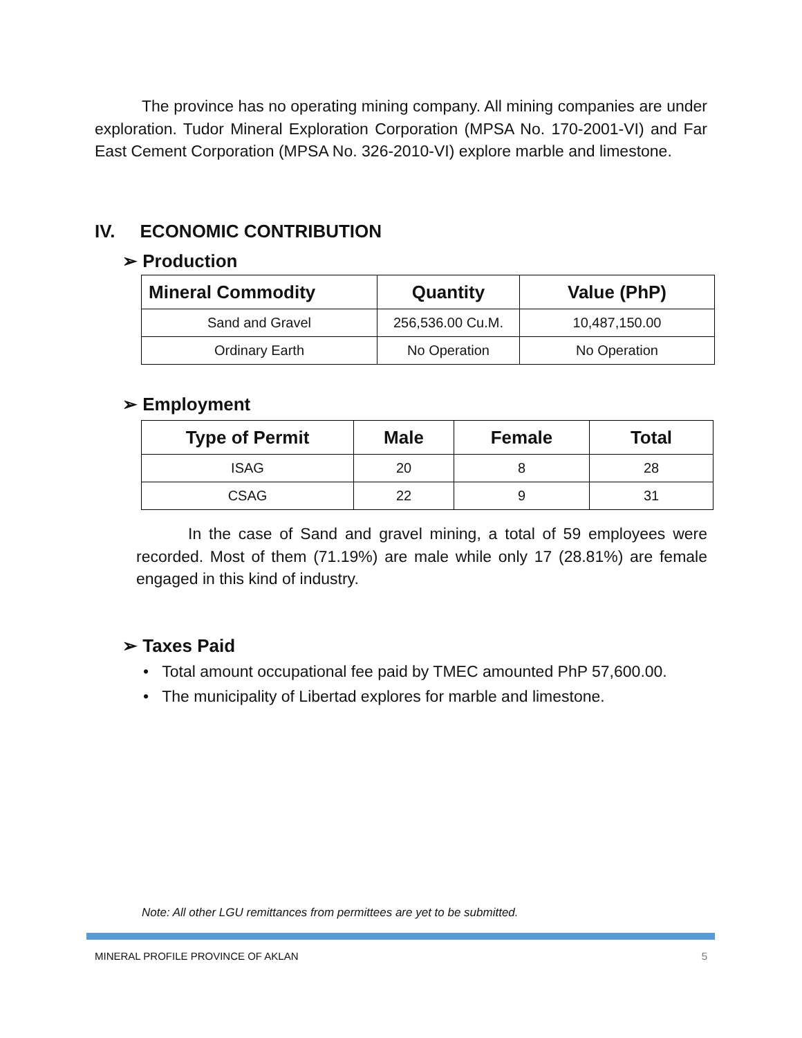The province has no operating mining company. All mining companies are under exploration. Tudor Mineral Exploration Corporation (MPSA No. 170-2001-VI) and Far East Cement Corporation (MPSA No. 326-2010-VI) explore marble and limestone.
IV. ECONOMIC CONTRIBUTION
➢ Production
| Mineral Commodity | Quantity | Value (PhP) |
| --- | --- | --- |
| Sand and Gravel | 256,536.00 Cu.M. | 10,487,150.00 |
| Ordinary Earth | No Operation | No Operation |
➢ Employment
| Type of Permit | Male | Female | Total |
| --- | --- | --- | --- |
| ISAG | 20 | 8 | 28 |
| CSAG | 22 | 9 | 31 |
In the case of Sand and gravel mining, a total of 59 employees were recorded. Most of them (71.19%) are male while only 17 (28.81%) are female engaged in this kind of industry.
➢ Taxes Paid
• Total amount occupational fee paid by TMEC amounted PhP 57,600.00.
• The municipality of Libertad explores for marble and limestone.
Note: All other LGU remittances from permittees are yet to be submitted.
MINERAL PROFILE PROVINCE OF AKLAN 5